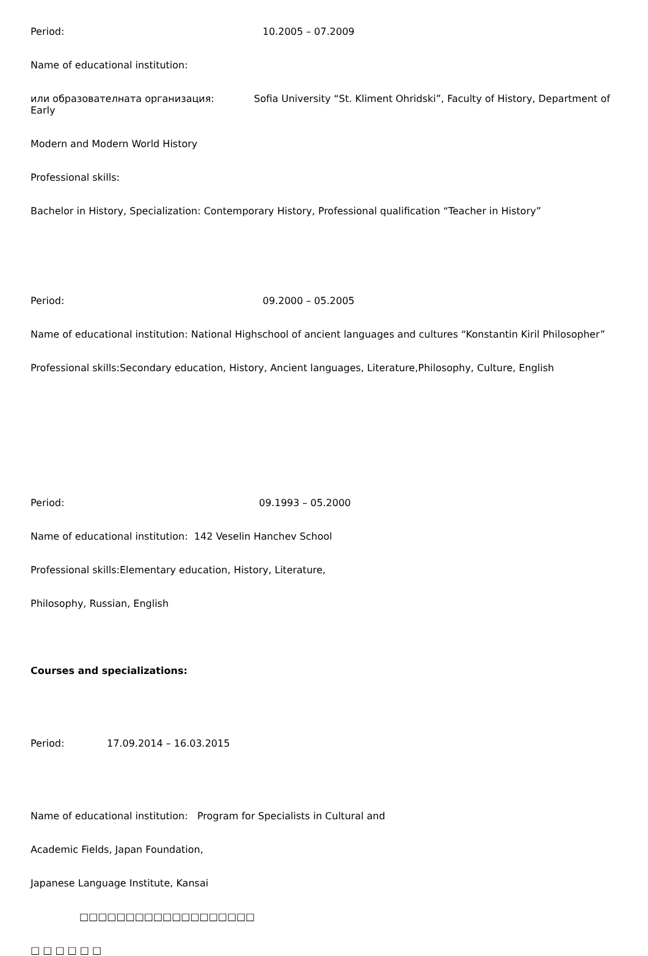Period: 10.2005 – 07.2009
Name of educational institution:
или образователната организация: Sofia University “St. Kliment Ohridski”, Faculty of History, Department of Early
Modern and Modern World History
Professional skills:
Bachelor in History, Specialization: Contemporary History, Professional qualification “Teacher in History”
Period: 09.2000 – 05.2005
Name of educational institution: National Highschool of ancient languages and cultures “Konstantin Kiril Philosopher”
Professional skills:Secondary education, History, Ancient languages, Literature,Philosophy, Culture, English
Period: 09.1993 – 05.2000
Name of educational institution: 142 Veselin Hanchev School
Professional skills:Elementary education, History, Literature,
Philosophy, Russian, English
Courses and specializations:
Period: 17.09.2014 – 16.03.2015
Name of educational institution: Program for Specialists in Cultural and
Academic Fields, Japan Foundation,
Japanese Language Institute, Kansai
□□□□□□□□□□□□□□□□□□□
□ □ □ □ □ □